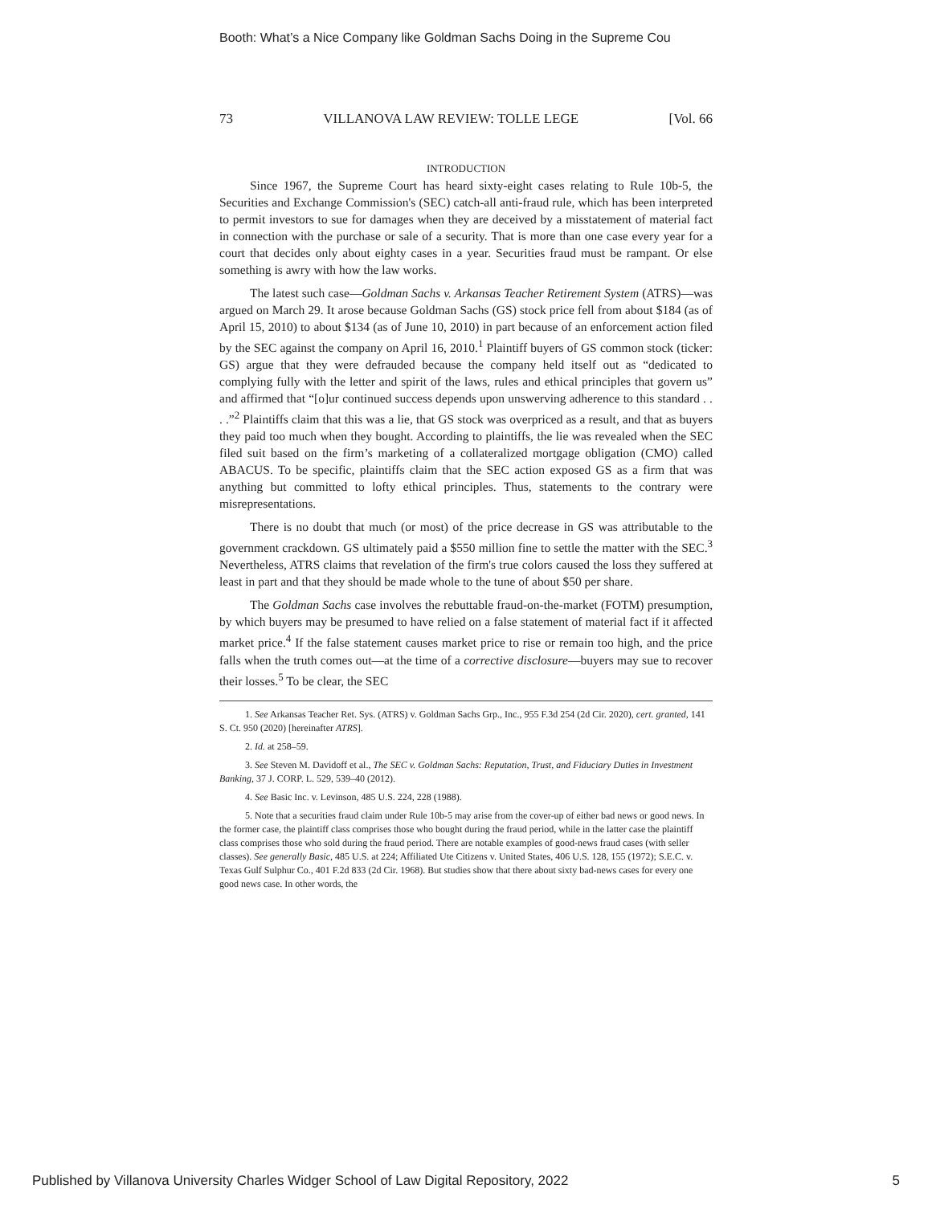Booth: What’s a Nice Company like Goldman Sachs Doing in the Supreme Cou
73 VILLANOVA LAW REVIEW: TOLLE LEGE [Vol. 66
INTRODUCTION
Since 1967, the Supreme Court has heard sixty-eight cases relating to Rule 10b-5, the Securities and Exchange Commission's (SEC) catch-all anti-fraud rule, which has been interpreted to permit investors to sue for damages when they are deceived by a misstatement of material fact in connection with the purchase or sale of a security. That is more than one case every year for a court that decides only about eighty cases in a year. Securities fraud must be rampant. Or else something is awry with how the law works.
The latest such case—Goldman Sachs v. Arkansas Teacher Retirement System (ATRS)—was argued on March 29. It arose because Goldman Sachs (GS) stock price fell from about $184 (as of April 15, 2010) to about $134 (as of June 10, 2010) in part because of an enforcement action filed by the SEC against the company on April 16, 2010.<sup>1</sup> Plaintiff buyers of GS common stock (ticker: GS) argue that they were defrauded because the company held itself out as “dedicated to complying fully with the letter and spirit of the laws, rules and ethical principles that govern us” and affirmed that “[o]ur continued success depends upon unswerving adherence to this standard . . . .”<sup>2</sup> Plaintiffs claim that this was a lie, that GS stock was overpriced as a result, and that as buyers they paid too much when they bought. According to plaintiffs, the lie was revealed when the SEC filed suit based on the firm’s marketing of a collateralized mortgage obligation (CMO) called ABACUS. To be specific, plaintiffs claim that the SEC action exposed GS as a firm that was anything but committed to lofty ethical principles. Thus, statements to the contrary were misrepresentations.
There is no doubt that much (or most) of the price decrease in GS was attributable to the government crackdown. GS ultimately paid a $550 million fine to settle the matter with the SEC.<sup>3</sup> Nevertheless, ATRS claims that revelation of the firm's true colors caused the loss they suffered at least in part and that they should be made whole to the tune of about $50 per share.
The Goldman Sachs case involves the rebuttable fraud-on-the-market (FOTM) presumption, by which buyers may be presumed to have relied on a false statement of material fact if it affected market price.<sup>4</sup> If the false statement causes market price to rise or remain too high, and the price falls when the truth comes out—at the time of a corrective disclosure—buyers may sue to recover their losses.<sup>5</sup> To be clear, the SEC
1. See Arkansas Teacher Ret. Sys. (ATRS) v. Goldman Sachs Grp., Inc., 955 F.3d 254 (2d Cir. 2020), cert. granted, 141 S. Ct. 950 (2020) [hereinafter ATRS].
2. Id. at 258–59.
3. See Steven M. Davidoff et al., The SEC v. Goldman Sachs: Reputation, Trust, and Fiduciary Duties in Investment Banking, 37 J. CORP. L. 529, 539–40 (2012).
4. See Basic Inc. v. Levinson, 485 U.S. 224, 228 (1988).
5. Note that a securities fraud claim under Rule 10b-5 may arise from the cover-up of either bad news or good news. In the former case, the plaintiff class comprises those who bought during the fraud period, while in the latter case the plaintiff class comprises those who sold during the fraud period. There are notable examples of good-news fraud cases (with seller classes). See generally Basic, 485 U.S. at 224; Affiliated Ute Citizens v. United States, 406 U.S. 128, 155 (1972); S.E.C. v. Texas Gulf Sulphur Co., 401 F.2d 833 (2d Cir. 1968). But studies show that there about sixty bad-news cases for every one good news case. In other words, the
Published by Villanova University Charles Widger School of Law Digital Repository, 2022 5